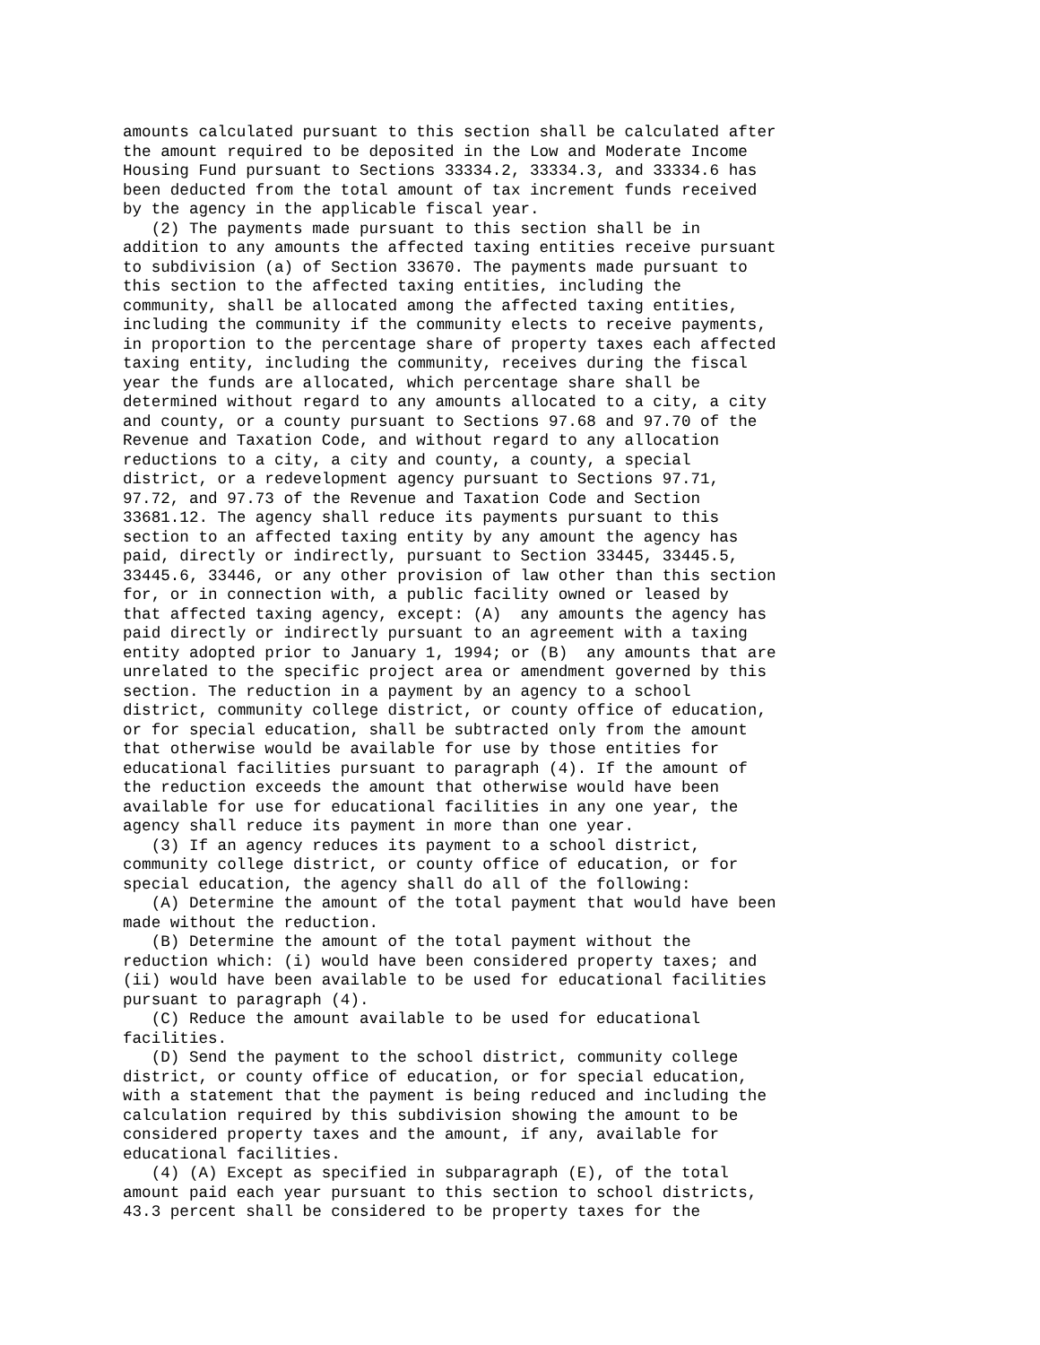amounts calculated pursuant to this section shall be calculated after
the amount required to be deposited in the Low and Moderate Income
Housing Fund pursuant to Sections 33334.2, 33334.3, and 33334.6 has
been deducted from the total amount of tax increment funds received
by the agency in the applicable fiscal year.
   (2) The payments made pursuant to this section shall be in
addition to any amounts the affected taxing entities receive pursuant
to subdivision (a) of Section 33670. The payments made pursuant to
this section to the affected taxing entities, including the
community, shall be allocated among the affected taxing entities,
including the community if the community elects to receive payments,
in proportion to the percentage share of property taxes each affected
taxing entity, including the community, receives during the fiscal
year the funds are allocated, which percentage share shall be
determined without regard to any amounts allocated to a city, a city
and county, or a county pursuant to Sections 97.68 and 97.70 of the
Revenue and Taxation Code, and without regard to any allocation
reductions to a city, a city and county, a county, a special
district, or a redevelopment agency pursuant to Sections 97.71,
97.72, and 97.73 of the Revenue and Taxation Code and Section
33681.12. The agency shall reduce its payments pursuant to this
section to an affected taxing entity by any amount the agency has
paid, directly or indirectly, pursuant to Section 33445, 33445.5,
33445.6, 33446, or any other provision of law other than this section
for, or in connection with, a public facility owned or leased by
that affected taxing agency, except: (A)  any amounts the agency has
paid directly or indirectly pursuant to an agreement with a taxing
entity adopted prior to January 1, 1994; or (B)  any amounts that are
unrelated to the specific project area or amendment governed by this
section. The reduction in a payment by an agency to a school
district, community college district, or county office of education,
or for special education, shall be subtracted only from the amount
that otherwise would be available for use by those entities for
educational facilities pursuant to paragraph (4). If the amount of
the reduction exceeds the amount that otherwise would have been
available for use for educational facilities in any one year, the
agency shall reduce its payment in more than one year.
   (3) If an agency reduces its payment to a school district,
community college district, or county office of education, or for
special education, the agency shall do all of the following:
   (A) Determine the amount of the total payment that would have been
made without the reduction.
   (B) Determine the amount of the total payment without the
reduction which: (i) would have been considered property taxes; and
(ii) would have been available to be used for educational facilities
pursuant to paragraph (4).
   (C) Reduce the amount available to be used for educational
facilities.
   (D) Send the payment to the school district, community college
district, or county office of education, or for special education,
with a statement that the payment is being reduced and including the
calculation required by this subdivision showing the amount to be
considered property taxes and the amount, if any, available for
educational facilities.
   (4) (A) Except as specified in subparagraph (E), of the total
amount paid each year pursuant to this section to school districts,
43.3 percent shall be considered to be property taxes for the